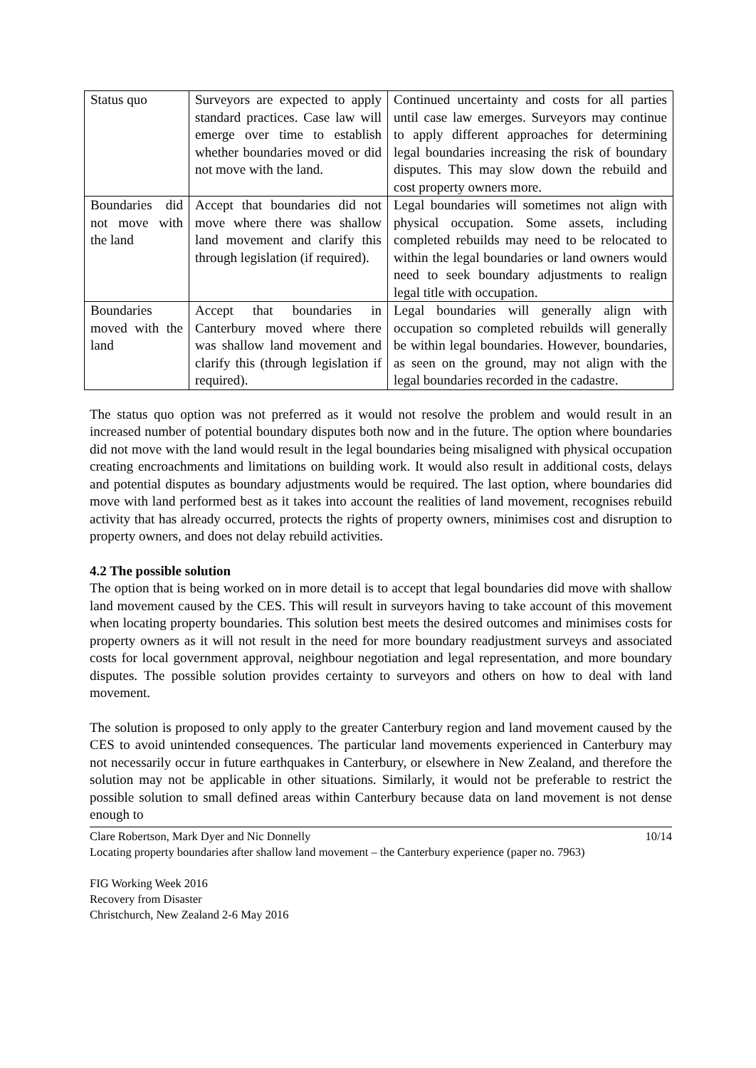| Status quo | Surveyors are expected to apply standard practices. Case law will emerge over time to establish whether boundaries moved or did not move with the land. | Continued uncertainty and costs for all parties until case law emerges. Surveyors may continue to apply different approaches for determining legal boundaries increasing the risk of boundary disputes. This may slow down the rebuild and cost property owners more. |
| Boundaries did not move with the land | Accept that boundaries did not move where there was shallow land movement and clarify this through legislation (if required). | Legal boundaries will sometimes not align with physical occupation. Some assets, including completed rebuilds may need to be relocated to within the legal boundaries or land owners would need to seek boundary adjustments to realign legal title with occupation. |
| Boundaries moved with the land | Accept that boundaries in Canterbury moved where there was shallow land movement and clarify this (through legislation if required). | Legal boundaries will generally align with occupation so completed rebuilds will generally be within legal boundaries. However, boundaries, as seen on the ground, may not align with the legal boundaries recorded in the cadastre. |
The status quo option was not preferred as it would not resolve the problem and would result in an increased number of potential boundary disputes both now and in the future. The option where boundaries did not move with the land would result in the legal boundaries being misaligned with physical occupation creating encroachments and limitations on building work. It would also result in additional costs, delays and potential disputes as boundary adjustments would be required. The last option, where boundaries did move with land performed best as it takes into account the realities of land movement, recognises rebuild activity that has already occurred, protects the rights of property owners, minimises cost and disruption to property owners, and does not delay rebuild activities.
4.2 The possible solution
The option that is being worked on in more detail is to accept that legal boundaries did move with shallow land movement caused by the CES. This will result in surveyors having to take account of this movement when locating property boundaries. This solution best meets the desired outcomes and minimises costs for property owners as it will not result in the need for more boundary readjustment surveys and associated costs for local government approval, neighbour negotiation and legal representation, and more boundary disputes. The possible solution provides certainty to surveyors and others on how to deal with land movement.
The solution is proposed to only apply to the greater Canterbury region and land movement caused by the CES to avoid unintended consequences. The particular land movements experienced in Canterbury may not necessarily occur in future earthquakes in Canterbury, or elsewhere in New Zealand, and therefore the solution may not be applicable in other situations. Similarly, it would not be preferable to restrict the possible solution to small defined areas within Canterbury because data on land movement is not dense enough to
10/14 Clare Robertson, Mark Dyer and Nic Donnelly
Locating property boundaries after shallow land movement – the Canterbury experience (paper no. 7963)
FIG Working Week 2016
Recovery from Disaster
Christchurch, New Zealand 2-6 May 2016